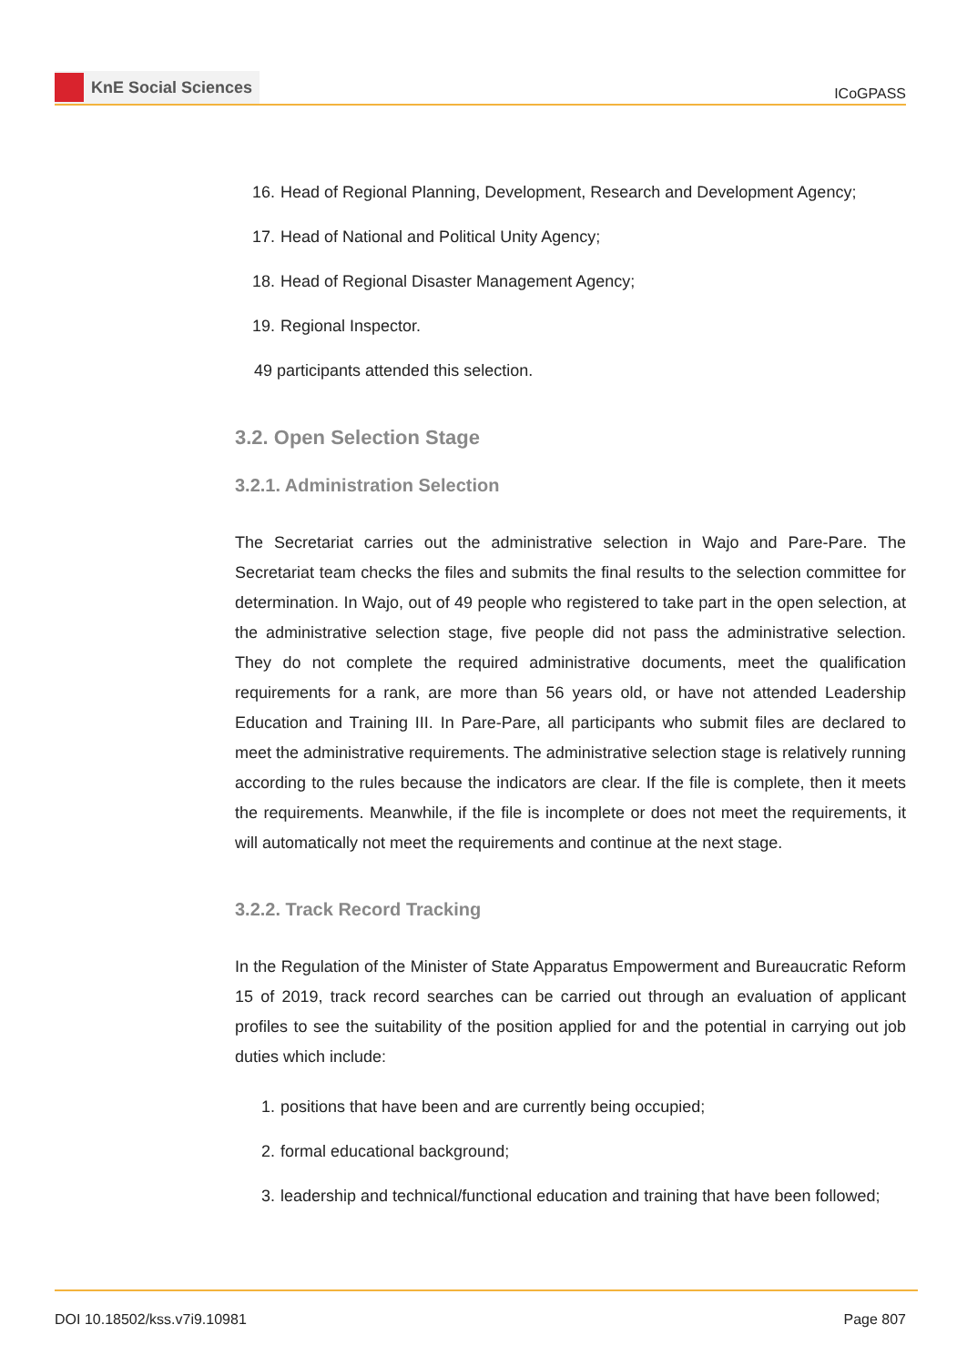KnE Social Sciences
ICoGPASS
16. Head of Regional Planning, Development, Research and Development Agency;
17. Head of National and Political Unity Agency;
18. Head of Regional Disaster Management Agency;
19. Regional Inspector.
49 participants attended this selection.
3.2. Open Selection Stage
3.2.1. Administration Selection
The Secretariat carries out the administrative selection in Wajo and Pare-Pare. The Secretariat team checks the files and submits the final results to the selection committee for determination. In Wajo, out of 49 people who registered to take part in the open selection, at the administrative selection stage, five people did not pass the administrative selection. They do not complete the required administrative documents, meet the qualification requirements for a rank, are more than 56 years old, or have not attended Leadership Education and Training III. In Pare-Pare, all participants who submit files are declared to meet the administrative requirements. The administrative selection stage is relatively running according to the rules because the indicators are clear. If the file is complete, then it meets the requirements. Meanwhile, if the file is incomplete or does not meet the requirements, it will automatically not meet the requirements and continue at the next stage.
3.2.2. Track Record Tracking
In the Regulation of the Minister of State Apparatus Empowerment and Bureaucratic Reform 15 of 2019, track record searches can be carried out through an evaluation of applicant profiles to see the suitability of the position applied for and the potential in carrying out job duties which include:
1. positions that have been and are currently being occupied;
2. formal educational background;
3. leadership and technical/functional education and training that have been followed;
DOI 10.18502/kss.v7i9.10981 Page 807